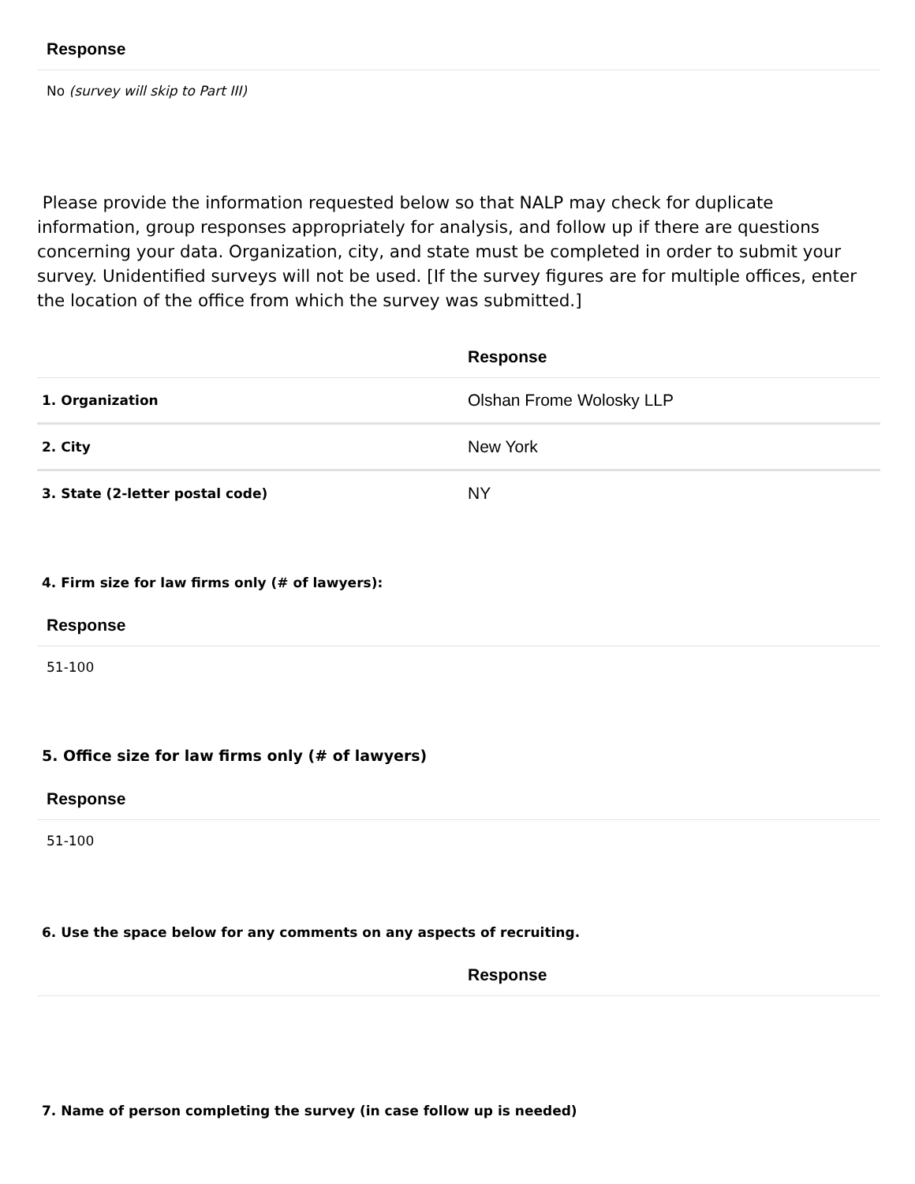Response
No (survey will skip to Part III)
Please provide the information requested below so that NALP may check for duplicate information, group responses appropriately for analysis, and follow up if there are questions concerning your data. Organization, city, and state must be completed in order to submit your survey. Unidentified surveys will not be used. [If the survey figures are for multiple offices, enter the location of the office from which the survey was submitted.]
| | Response |
| --- | --- |
| 1. Organization | Olshan Frome Wolosky LLP |
| 2. City | New York |
| 3. State (2-letter postal code) | NY |
4. Firm size for law firms only (# of lawyers):
Response
51-100
5. Office size for law firms only (# of lawyers)
Response
51-100
6. Use the space below for any comments on any aspects of recruiting.
Response
7. Name of person completing the survey (in case follow up is needed)